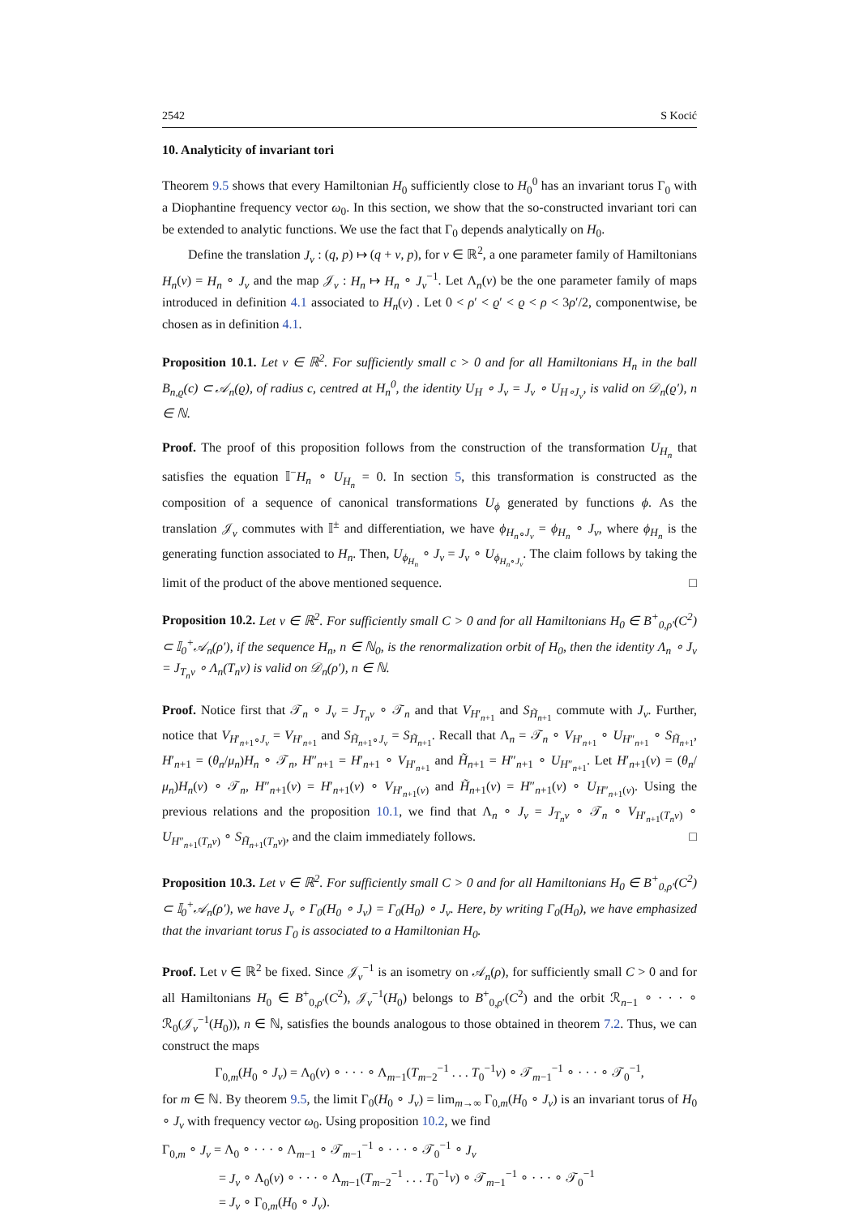2542 S Kocić
10. Analyticity of invariant tori
Theorem 9.5 shows that every Hamiltonian H<sub>0</sub> sufficiently close to H<sub>0</sub><sup>0</sup> has an invariant torus Γ<sub>0</sub> with a Diophantine frequency vector ω<sub>0</sub>. In this section, we show that the so-constructed invariant tori can be extended to analytic functions. We use the fact that Γ<sub>0</sub> depends analytically on H<sub>0</sub>.
Define the translation J<sub>v</sub> : (q, p) ↦ (q + v, p), for v ∈ ℝ<sup>2</sup>, a one parameter family of Hamiltonians H<sub>n</sub>(v) = H<sub>n</sub> ∘ J<sub>v</sub> and the map 𝒥<sub>v</sub> : H<sub>n</sub> ↦ H<sub>n</sub> ∘ J<sub>v</sub><sup>−1</sup>. Let Λ<sub>n</sub>(v) be the one parameter family of maps introduced in definition 4.1 associated to H<sub>n</sub>(v) . Let 0 < ρ′ < ϱ′ < ϱ < ρ < 3ρ′/2, componentwise, be chosen as in definition 4.1.
Proposition 10.1. Let v ∈ ℝ<sup>2</sup>. For sufficiently small c > 0 and for all Hamiltonians H<sub>n</sub> in the ball B<sub>n,ϱ</sub>(c) ⊂ 𝒜<sub>n</sub>(ϱ), of radius c, centred at H<sub>n</sub><sup>0</sup>, the identity U<sub>H</sub> ∘ J<sub>v</sub> = J<sub>v</sub> ∘ U<sub>H∘J<sub>v</sub></sub>, is valid on 𝒟<sub>n</sub>(ϱ′), n ∈ ℕ.
Proof. The proof of this proposition follows from the construction of the transformation U<sub>H<sub>n</sub></sub> that satisfies the equation 𝕀<sup>−</sup>H<sub>n</sub> ∘ U<sub>H<sub>n</sub></sub> = 0. In section 5, this transformation is constructed as the composition of a sequence of canonical transformations U<sub>ϕ</sub> generated by functions ϕ. As the translation 𝒥<sub>v</sub> commutes with 𝕀<sup>±</sup> and differentiation, we have ϕ<sub>H<sub>n</sub>∘J<sub>v</sub></sub> = ϕ<sub>H<sub>n</sub></sub> ∘ J<sub>v</sub>, where ϕ<sub>H<sub>n</sub></sub> is the generating function associated to H<sub>n</sub>. Then, U<sub>ϕ<sub>H<sub>n</sub></sub></sub> ∘ J<sub>v</sub> = J<sub>v</sub> ∘ U<sub>ϕ<sub>H<sub>n</sub>∘J<sub>v</sub></sub></sub>. The claim follows by taking the limit of the product of the above mentioned sequence. □
Proposition 10.2. Let v ∈ ℝ<sup>2</sup>. For sufficiently small C > 0 and for all Hamiltonians H<sub>0</sub> ∈ B<sup>+</sup><sub>0,ρ′</sub>(C<sup>2</sup>) ⊂ 𝕀<sub>0</sub><sup>+</sup>𝒜<sub>n</sub>(ρ′), if the sequence H<sub>n</sub>, n ∈ ℕ<sub>0</sub>, is the renormalization orbit of H<sub>0</sub>, then the identity Λ<sub>n</sub> ∘ J<sub>v</sub> = J<sub>T<sub>n</sub>v</sub> ∘ Λ<sub>n</sub>(T<sub>n</sub>v) is valid on 𝒟<sub>n</sub>(ρ′), n ∈ ℕ.
Proof. Notice first that 𝒯<sub>n</sub> ∘ J<sub>v</sub> = J<sub>T<sub>n</sub>v</sub> ∘ 𝒯<sub>n</sub> and that V<sub>H′<sub>n+1</sub></sub> and S<sub>H̃<sub>n+1</sub></sub> commute with J<sub>v</sub>. Further, notice that V<sub>H′<sub>n+1</sub>∘J<sub>v</sub></sub> = V<sub>H′<sub>n+1</sub></sub> and S<sub>H̃<sub>n+1</sub>∘J<sub>v</sub></sub> = S<sub>H̃<sub>n+1</sub></sub>. Recall that Λ<sub>n</sub> = 𝒯<sub>n</sub> ∘ V<sub>H′<sub>n+1</sub></sub> ∘ U<sub>H″<sub>n+1</sub></sub> ∘ S<sub>H̃<sub>n+1</sub></sub>, H′<sub>n+1</sub> = (θ<sub>n</sub>/μ<sub>n</sub>)H<sub>n</sub> ∘ 𝒯<sub>n</sub>, H″<sub>n+1</sub> = H′<sub>n+1</sub> ∘ V<sub>H′<sub>n+1</sub></sub> and H̃<sub>n+1</sub> = H″<sub>n+1</sub> ∘ U<sub>H″<sub>n+1</sub></sub>. Let H′<sub>n+1</sub>(v) = (θ<sub>n</sub>/μ<sub>n</sub>)H<sub>n</sub>(v) ∘ 𝒯<sub>n</sub>, H″<sub>n+1</sub>(v) = H′<sub>n+1</sub>(v) ∘ V<sub>H′<sub>n+1</sub>(v)</sub> and H̃<sub>n+1</sub>(v) = H″<sub>n+1</sub>(v) ∘ U<sub>H″<sub>n+1</sub>(v)</sub>. Using the previous relations and the proposition 10.1, we find that Λ<sub>n</sub> ∘ J<sub>v</sub> = J<sub>T<sub>n</sub>v</sub> ∘ 𝒯<sub>n</sub> ∘ V<sub>H′<sub>n+1</sub>(T<sub>n</sub>v)</sub> ∘ U<sub>H″<sub>n+1</sub>(T<sub>n</sub>v)</sub> ∘ S<sub>H̃<sub>n+1</sub>(T<sub>n</sub>v)</sub>, and the claim immediately follows. □
Proposition 10.3. Let v ∈ ℝ<sup>2</sup>. For sufficiently small C > 0 and for all Hamiltonians H<sub>0</sub> ∈ B<sup>+</sup><sub>0,ρ′</sub>(C<sup>2</sup>) ⊂ 𝕀<sub>0</sub><sup>+</sup>𝒜<sub>n</sub>(ρ′), we have J<sub>v</sub> ∘ Γ<sub>0</sub>(H<sub>0</sub> ∘ J<sub>v</sub>) = Γ<sub>0</sub>(H<sub>0</sub>) ∘ J<sub>v</sub>. Here, by writing Γ<sub>0</sub>(H<sub>0</sub>), we have emphasized that the invariant torus Γ<sub>0</sub> is associated to a Hamiltonian H<sub>0</sub>.
Proof. Let v ∈ ℝ<sup>2</sup> be fixed. Since 𝒥<sub>v</sub><sup>−1</sup> is an isometry on 𝒜<sub>n</sub>(ρ), for sufficiently small C > 0 and for all Hamiltonians H<sub>0</sub> ∈ B<sup>+</sup><sub>0,ρ′</sub>(C<sup>2</sup>), 𝒥<sub>v</sub><sup>−1</sup>(H<sub>0</sub>) belongs to B<sup>+</sup><sub>0,ρ′</sub>(C<sup>2</sup>) and the orbit ℛ<sub>n−1</sub> ∘ · · · ∘ ℛ<sub>0</sub>(𝒥<sub>v</sub><sup>−1</sup>(H<sub>0</sub>)), n ∈ ℕ, satisfies the bounds analogous to those obtained in theorem 7.2. Thus, we can construct the maps
Γ<sub>0,m</sub>(H<sub>0</sub> ∘ J<sub>v</sub>) = Λ<sub>0</sub>(v) ∘ · · · ∘ Λ<sub>m−1</sub>(T<sub>m−2</sub><sup>−1</sup> . . . T<sub>0</sub><sup>−1</sup>v) ∘ 𝒯<sub>m−1</sub><sup>−1</sup> ∘ · · · ∘ 𝒯<sub>0</sub><sup>−1</sup>,
for m ∈ ℕ. By theorem 9.5, the limit Γ<sub>0</sub>(H<sub>0</sub> ∘ J<sub>v</sub>) = lim<sub>m→∞</sub> Γ<sub>0,m</sub>(H<sub>0</sub> ∘ J<sub>v</sub>) is an invariant torus of H<sub>0</sub> ∘ J<sub>v</sub> with frequency vector ω<sub>0</sub>. Using proposition 10.2, we find
Γ<sub>0,m</sub> ∘ J<sub>v</sub> = Λ<sub>0</sub> ∘ · · · ∘ Λ<sub>m−1</sub> ∘ 𝒯<sub>m−1</sub><sup>−1</sup> ∘ · · · ∘ 𝒯<sub>0</sub><sup>−1</sup> ∘ J<sub>v</sub>
= J<sub>v</sub> ∘ Λ<sub>0</sub>(v) ∘ · · · ∘ Λ<sub>m−1</sub>(T<sub>m−2</sub><sup>−1</sup> . . . T<sub>0</sub><sup>−1</sup>v) ∘ 𝒯<sub>m−1</sub><sup>−1</sup> ∘ · · · ∘ 𝒯<sub>0</sub><sup>−1</sup>
= J<sub>v</sub> ∘ Γ<sub>0,m</sub>(H<sub>0</sub> ∘ J<sub>v</sub>).